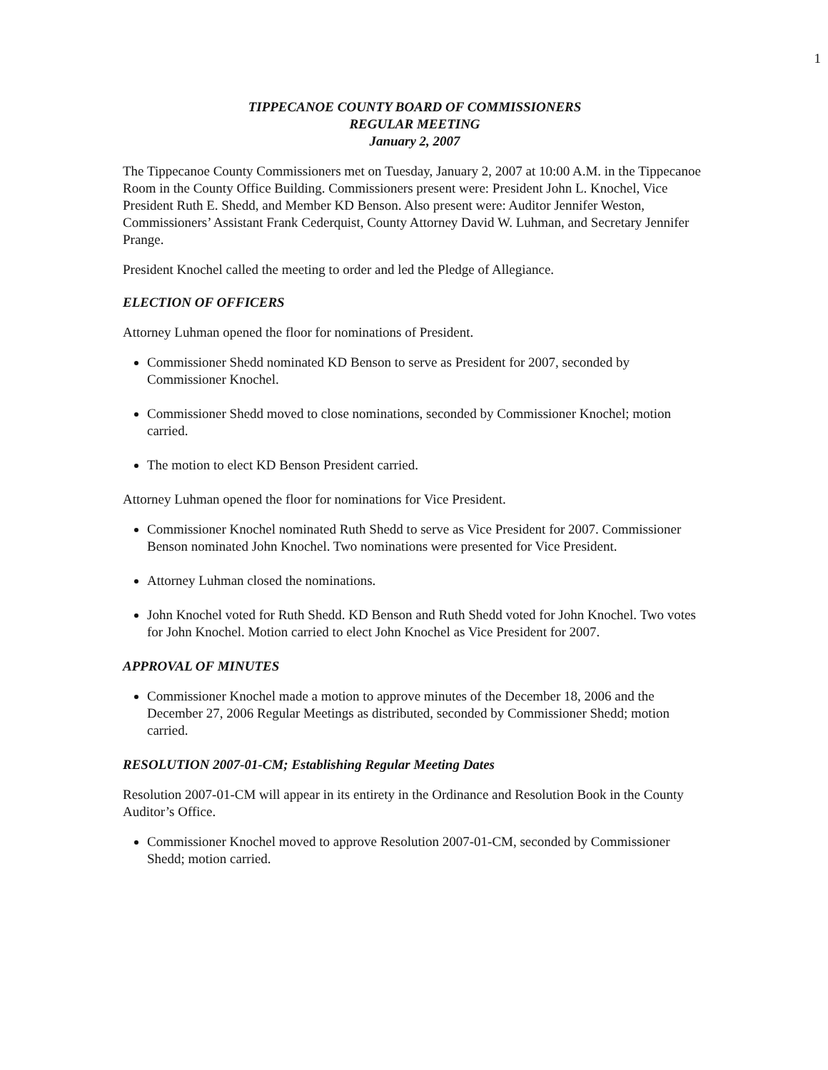1
TIPPECANOE COUNTY BOARD OF COMMISSIONERS
REGULAR MEETING
January 2, 2007
The Tippecanoe County Commissioners met on Tuesday, January 2, 2007 at 10:00 A.M. in the Tippecanoe Room in the County Office Building. Commissioners present were: President John L. Knochel, Vice President Ruth E. Shedd, and Member KD Benson. Also present were: Auditor Jennifer Weston, Commissioners’ Assistant Frank Cederquist, County Attorney David W. Luhman, and Secretary Jennifer Prange.
President Knochel called the meeting to order and led the Pledge of Allegiance.
ELECTION OF OFFICERS
Attorney Luhman opened the floor for nominations of President.
Commissioner Shedd nominated KD Benson to serve as President for 2007, seconded by Commissioner Knochel.
Commissioner Shedd moved to close nominations, seconded by Commissioner Knochel; motion carried.
The motion to elect KD Benson President carried.
Attorney Luhman opened the floor for nominations for Vice President.
Commissioner Knochel nominated Ruth Shedd to serve as Vice President for 2007. Commissioner Benson nominated John Knochel. Two nominations were presented for Vice President.
Attorney Luhman closed the nominations.
John Knochel voted for Ruth Shedd. KD Benson and Ruth Shedd voted for John Knochel. Two votes for John Knochel. Motion carried to elect John Knochel as Vice President for 2007.
APPROVAL OF MINUTES
Commissioner Knochel made a motion to approve minutes of the December 18, 2006 and the December 27, 2006 Regular Meetings as distributed, seconded by Commissioner Shedd; motion carried.
RESOLUTION 2007-01-CM; Establishing Regular Meeting Dates
Resolution 2007-01-CM will appear in its entirety in the Ordinance and Resolution Book in the County Auditor’s Office.
Commissioner Knochel moved to approve Resolution 2007-01-CM, seconded by Commissioner Shedd; motion carried.